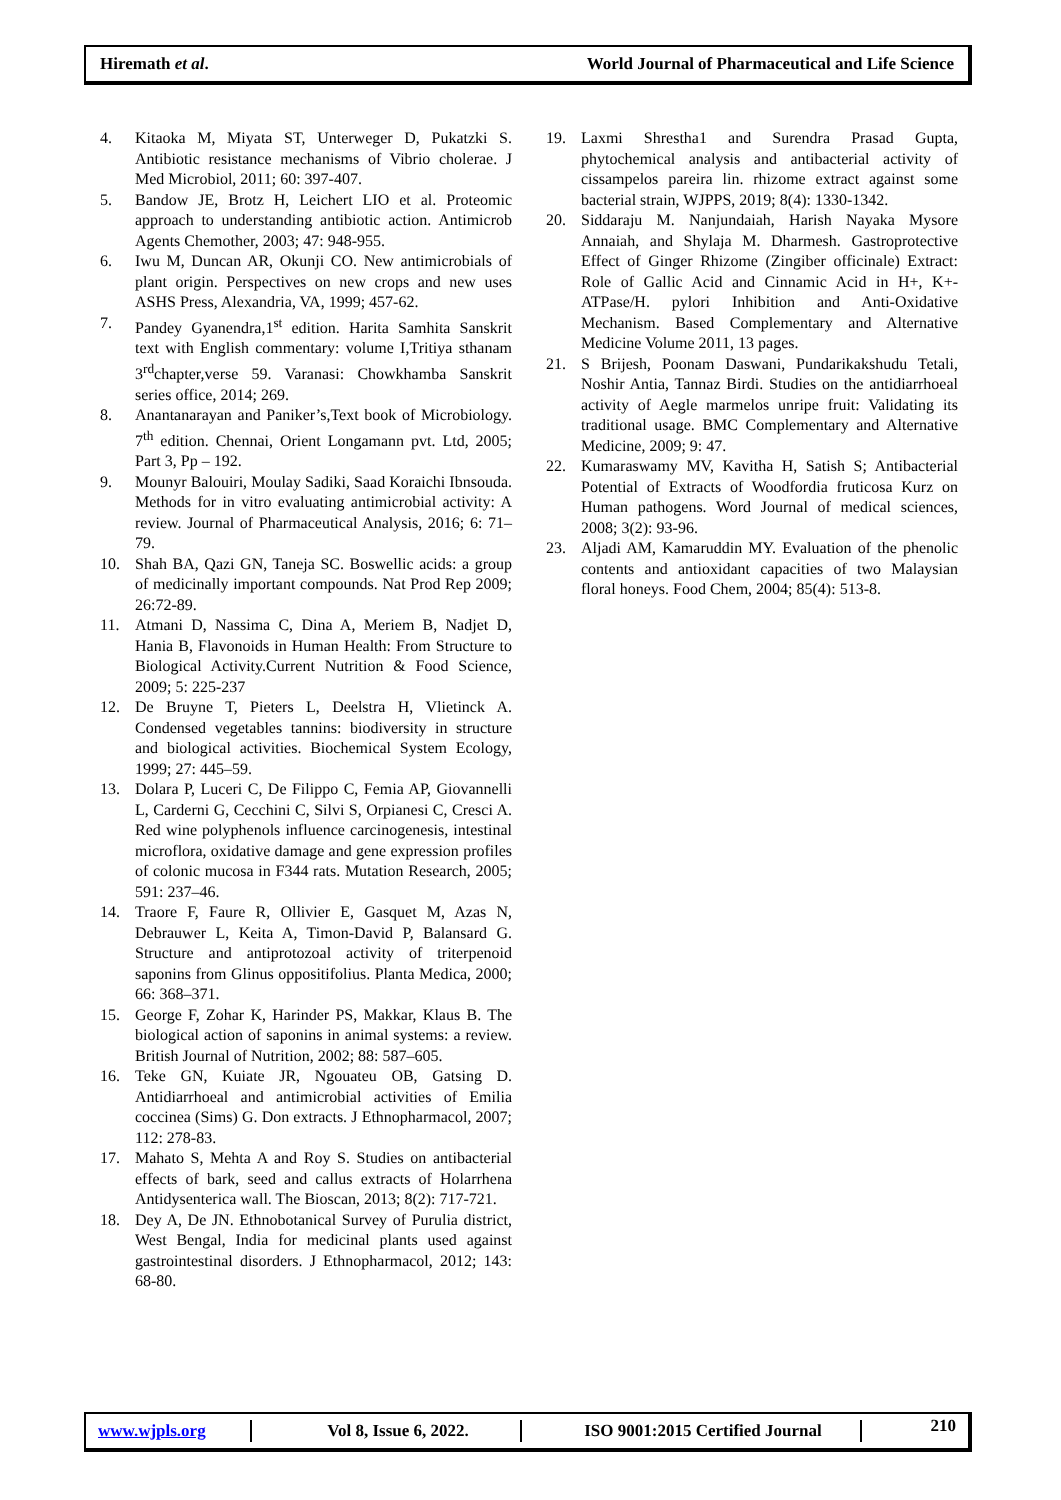Hiremath et al. World Journal of Pharmaceutical and Life Science
4. Kitaoka M, Miyata ST, Unterweger D, Pukatzki S. Antibiotic resistance mechanisms of Vibrio cholerae. J Med Microbiol, 2011; 60: 397-407.
5. Bandow JE, Brotz H, Leichert LIO et al. Proteomic approach to understanding antibiotic action. Antimicrob Agents Chemother, 2003; 47: 948-955.
6. Iwu M, Duncan AR, Okunji CO. New antimicrobials of plant origin. Perspectives on new crops and new uses ASHS Press, Alexandria, VA, 1999; 457-62.
7. Pandey Gyanendra,1<sup>st</sup> edition. Harita Samhita Sanskrit text with English commentary: volume I,Tritiya sthanam 3<sup>rd</sup>chapter,verse 59. Varanasi: Chowkhamba Sanskrit series office, 2014; 269.
8. Anantanarayan and Paniker’s,Text book of Microbiology. 7<sup>th</sup> edition. Chennai, Orient Longamann pvt. Ltd, 2005; Part 3, Pp – 192.
9. Mounyr Balouiri, Moulay Sadiki, Saad Koraichi Ibnsouda. Methods for in vitro evaluating antimicrobial activity: A review. Journal of Pharmaceutical Analysis, 2016; 6: 71–79.
10. Shah BA, Qazi GN, Taneja SC. Boswellic acids: a group of medicinally important compounds. Nat Prod Rep 2009; 26:72-89.
11. Atmani D, Nassima C, Dina A, Meriem B, Nadjet D, Hania B, Flavonoids in Human Health: From Structure to Biological Activity.Current Nutrition & Food Science, 2009; 5: 225-237
12. De Bruyne T, Pieters L, Deelstra H, Vlietinck A. Condensed vegetables tannins: biodiversity in structure and biological activities. Biochemical System Ecology, 1999; 27: 445–59.
13. Dolara P, Luceri C, De Filippo C, Femia AP, Giovannelli L, Carderni G, Cecchini C, Silvi S, Orpianesi C, Cresci A. Red wine polyphenols influence carcinogenesis, intestinal microflora, oxidative damage and gene expression profiles of colonic mucosa in F344 rats. Mutation Research, 2005; 591: 237–46.
14. Traore F, Faure R, Ollivier E, Gasquet M, Azas N, Debrauwer L, Keita A, Timon-David P, Balansard G. Structure and antiprotozoal activity of triterpenoid saponins from Glinus oppositifolius. Planta Medica, 2000; 66: 368–371.
15. George F, Zohar K, Harinder PS, Makkar, Klaus B. The biological action of saponins in animal systems: a review. British Journal of Nutrition, 2002; 88: 587–605.
16. Teke GN, Kuiate JR, Ngouateu OB, Gatsing D. Antidiarrhoeal and antimicrobial activities of Emilia coccinea (Sims) G. Don extracts. J Ethnopharmacol, 2007; 112: 278-83.
17. Mahato S, Mehta A and Roy S. Studies on antibacterial effects of bark, seed and callus extracts of Holarrhena Antidysenterica wall. The Bioscan, 2013; 8(2): 717-721.
18. Dey A, De JN. Ethnobotanical Survey of Purulia district, West Bengal, India for medicinal plants used against gastrointestinal disorders. J Ethnopharmacol, 2012; 143: 68-80.
19. Laxmi Shrestha1 and Surendra Prasad Gupta, phytochemical analysis and antibacterial activity of cissampelos pareira lin. rhizome extract against some bacterial strain, WJPPS, 2019; 8(4): 1330-1342.
20. Siddaraju M. Nanjundaiah, Harish Nayaka Mysore Annaiah, and Shylaja M. Dharmesh. Gastroprotective Effect of Ginger Rhizome (Zingiber officinale) Extract: Role of Gallic Acid and Cinnamic Acid in H+, K+-ATPase/H. pylori Inhibition and Anti-Oxidative Mechanism. Based Complementary and Alternative Medicine Volume 2011, 13 pages.
21. S Brijesh, Poonam Daswani, Pundarikakshudu Tetali, Noshir Antia, Tannaz Birdi. Studies on the antidiarrhoeal activity of Aegle marmelos unripe fruit: Validating its traditional usage. BMC Complementary and Alternative Medicine, 2009; 9: 47.
22. Kumaraswamy MV, Kavitha H, Satish S; Antibacterial Potential of Extracts of Woodfordia fruticosa Kurz on Human pathogens. Word Journal of medical sciences, 2008; 3(2): 93-96.
23. Aljadi AM, Kamaruddin MY. Evaluation of the phenolic contents and antioxidant capacities of two Malaysian floral honeys. Food Chem, 2004; 85(4): 513-8.
www.wjpls.org Vol 8, Issue 6, 2022.
ISO 9001:2015 Certified Journal
210